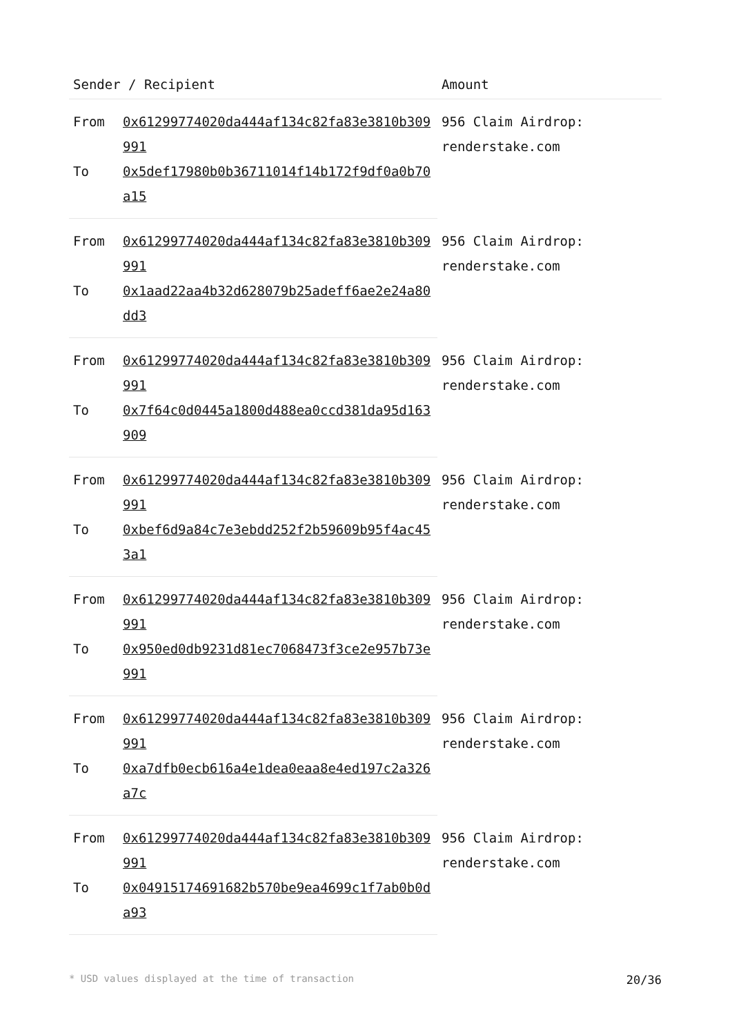| Sender / Recipient | | Amount |
| --- | --- | --- |
| From | 0x61299774020da444af134c82fa83e3810b309991 | 956 Claim Airdrop: renderstake.com |
| To | 0x5def17980b0b36711014f14b172f9df0a0b70a15 | |
| From | 0x61299774020da444af134c82fa83e3810b309991 | 956 Claim Airdrop: renderstake.com |
| To | 0x1aad22aa4b32d628079b25adeff6ae2e24a80dd3 | |
| From | 0x61299774020da444af134c82fa83e3810b309991 | 956 Claim Airdrop: renderstake.com |
| To | 0x7f64c0d0445a1800d488ea0ccd381da95d163909 | |
| From | 0x61299774020da444af134c82fa83e3810b309991 | 956 Claim Airdrop: renderstake.com |
| To | 0xbef6d9a84c7e3ebdd252f2b59609b95f4ac453a1 | |
| From | 0x61299774020da444af134c82fa83e3810b309991 | 956 Claim Airdrop: renderstake.com |
| To | 0x950ed0db9231d81ec7068473f3ce2e957b73e991 | |
| From | 0x61299774020da444af134c82fa83e3810b309991 | 956 Claim Airdrop: renderstake.com |
| To | 0xa7dfb0ecb616a4e1dea0eaa8e4ed197c2a326a7c | |
| From | 0x61299774020da444af134c82fa83e3810b309991 | 956 Claim Airdrop: renderstake.com |
| To | 0x04915174691682b570be9ea4699c1f7ab0b0da93 | |
* USD values displayed at the time of transaction 20/36